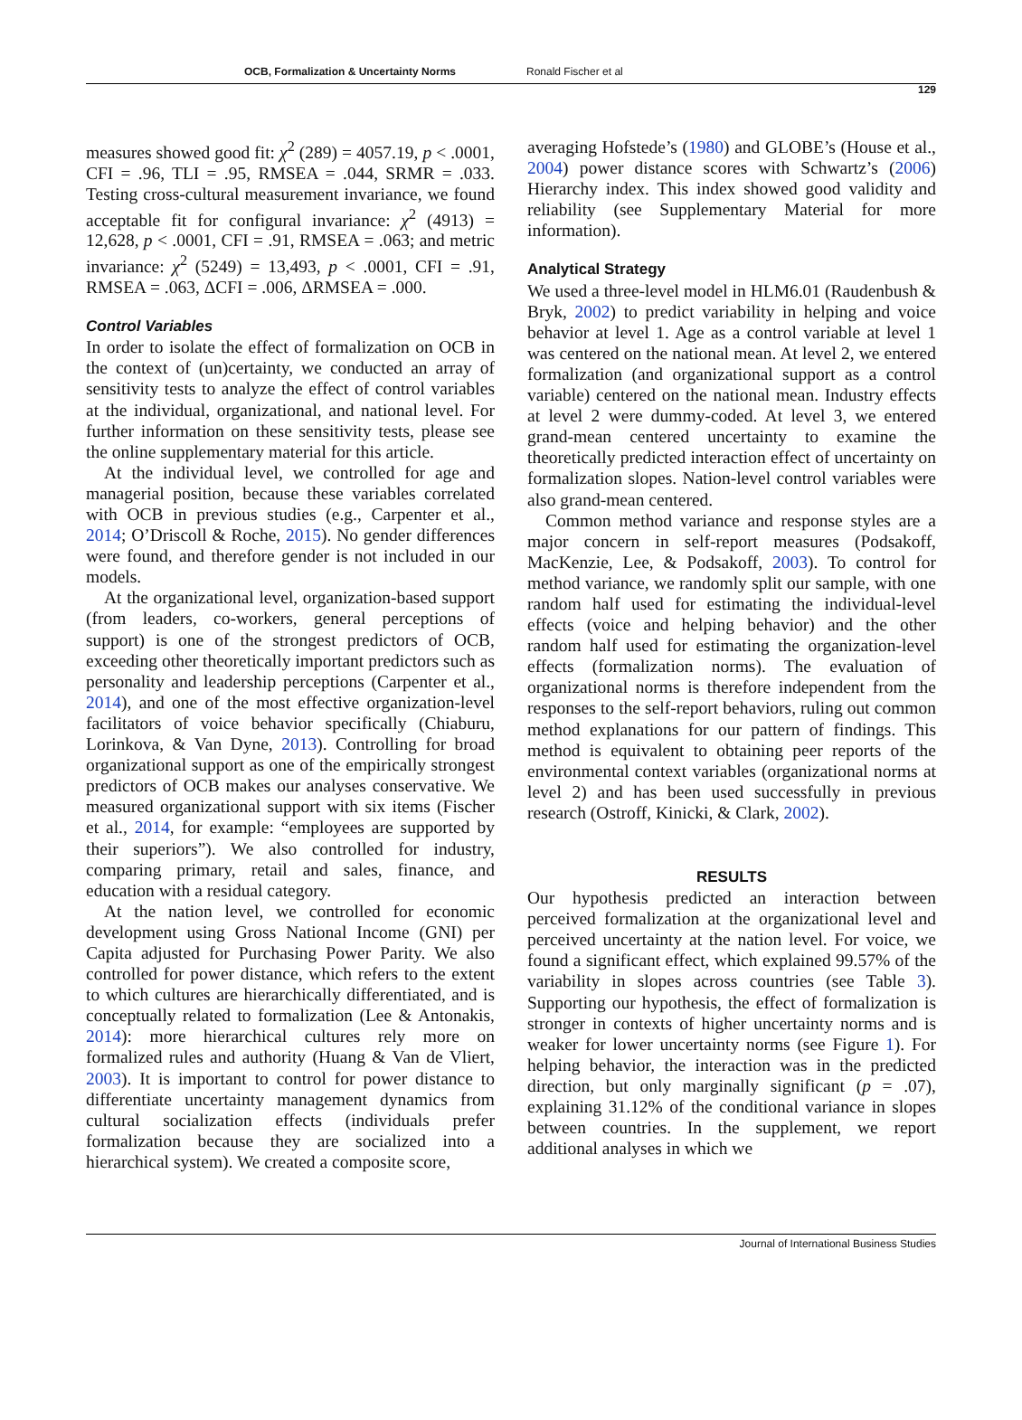OCB, Formalization & Uncertainty Norms Ronald Fischer et al
129
measures showed good fit: χ<sup>2</sup> (289) = 4057.19, p < .0001, CFI = .96, TLI = .95, RMSEA = .044, SRMR = .033. Testing cross-cultural measurement invariance, we found acceptable fit for configural invariance: χ<sup>2</sup> (4913) = 12,628, p < .0001, CFI = .91, RMSEA = .063; and metric invariance: χ<sup>2</sup> (5249) = 13,493, p < .0001, CFI = .91, RMSEA = .063, ΔCFI = .006, ΔRMSEA = .000.
Control Variables
In order to isolate the effect of formalization on OCB in the context of (un)certainty, we conducted an array of sensitivity tests to analyze the effect of control variables at the individual, organizational, and national level. For further information on these sensitivity tests, please see the online supplementary material for this article.
At the individual level, we controlled for age and managerial position, because these variables correlated with OCB in previous studies (e.g., Carpenter et al., 2014; O’Driscoll & Roche, 2015). No gender differences were found, and therefore gender is not included in our models.
At the organizational level, organization-based support (from leaders, co-workers, general perceptions of support) is one of the strongest predictors of OCB, exceeding other theoretically important predictors such as personality and leadership perceptions (Carpenter et al., 2014), and one of the most effective organization-level facilitators of voice behavior specifically (Chiaburu, Lorinkova, & Van Dyne, 2013). Controlling for broad organizational support as one of the empirically strongest predictors of OCB makes our analyses conservative. We measured organizational support with six items (Fischer et al., 2014, for example: “employees are supported by their superiors”). We also controlled for industry, comparing primary, retail and sales, finance, and education with a residual category.
At the nation level, we controlled for economic development using Gross National Income (GNI) per Capita adjusted for Purchasing Power Parity. We also controlled for power distance, which refers to the extent to which cultures are hierarchically differentiated, and is conceptually related to formalization (Lee & Antonakis, 2014): more hierarchical cultures rely more on formalized rules and authority (Huang & Van de Vliert, 2003). It is important to control for power distance to differentiate uncertainty management dynamics from cultural socialization effects (individuals prefer formalization because they are socialized into a hierarchical system). We created a composite score,
averaging Hofstede’s (1980) and GLOBE’s (House et al., 2004) power distance scores with Schwartz’s (2006) Hierarchy index. This index showed good validity and reliability (see Supplementary Material for more information).
Analytical Strategy
We used a three-level model in HLM6.01 (Raudenbush & Bryk, 2002) to predict variability in helping and voice behavior at level 1. Age as a control variable at level 1 was centered on the national mean. At level 2, we entered formalization (and organizational support as a control variable) centered on the national mean. Industry effects at level 2 were dummy-coded. At level 3, we entered grand-mean centered uncertainty to examine the theoretically predicted interaction effect of uncertainty on formalization slopes. Nation-level control variables were also grand-mean centered.
Common method variance and response styles are a major concern in self-report measures (Podsakoff, MacKenzie, Lee, & Podsakoff, 2003). To control for method variance, we randomly split our sample, with one random half used for estimating the individual-level effects (voice and helping behavior) and the other random half used for estimating the organization-level effects (formalization norms). The evaluation of organizational norms is therefore independent from the responses to the self-report behaviors, ruling out common method explanations for our pattern of findings. This method is equivalent to obtaining peer reports of the environmental context variables (organizational norms at level 2) and has been used successfully in previous research (Ostroff, Kinicki, & Clark, 2002).
RESULTS
Our hypothesis predicted an interaction between perceived formalization at the organizational level and perceived uncertainty at the nation level. For voice, we found a significant effect, which explained 99.57% of the variability in slopes across countries (see Table 3). Supporting our hypothesis, the effect of formalization is stronger in contexts of higher uncertainty norms and is weaker for lower uncertainty norms (see Figure 1). For helping behavior, the interaction was in the predicted direction, but only marginally significant (p = .07), explaining 31.12% of the conditional variance in slopes between countries. In the supplement, we report additional analyses in which we
Journal of International Business Studies